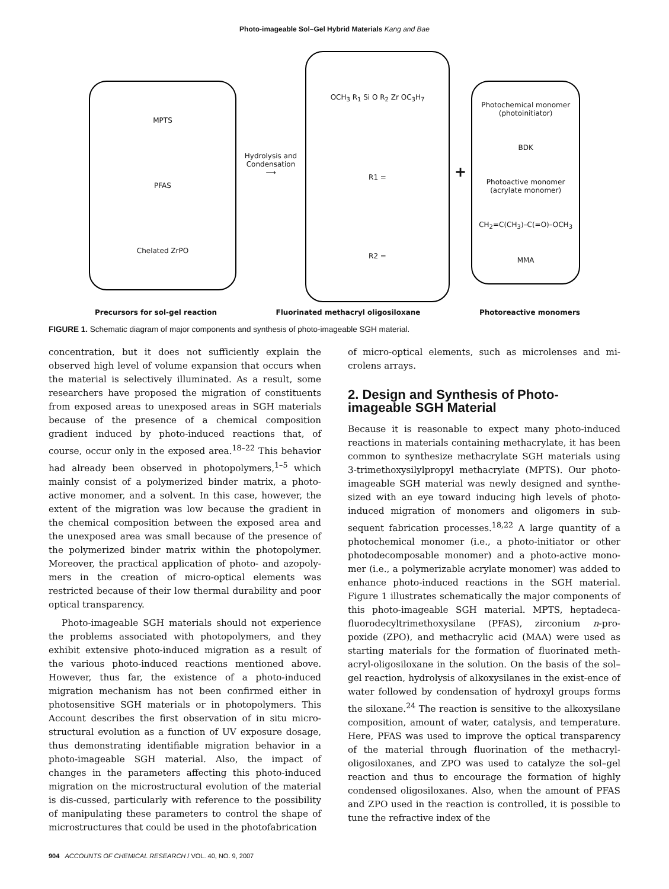Photo-imageable Sol–Gel Hybrid Materials Kang and Bae
MPTS
PFAS
Chelated ZrPO
Hydrolysis and Condensation
⟶
OCH<sub>3</sub> R<sub>1</sub> Si O R<sub>2</sub> Zr OC<sub>3</sub>H<sub>7</sub>
R1 =
R2 =
+
Photochemical monomer (photoinitiator)
BDK
Photoactive monomer (acrylate monomer)
CH<sub>2</sub>=C(CH<sub>3</sub>)–C(=O)–OCH<sub>3</sub>
MMA
Precursors for sol-gel reaction Fluorinated methacryl oligosiloxane Photoreactive monomers
FIGURE 1. Schematic diagram of major components and synthesis of photo-imageable SGH material.
concentration, but it does not sufficiently explain the observed high level of volume expansion that occurs when the material is selectively illuminated. As a result, some researchers have proposed the migration of constituents from exposed areas to unexposed areas in SGH materials because of the presence of a chemical composition gradient induced by photo-induced reactions that, of course, occur only in the exposed area.<sup>18–22</sup> This behavior had already been observed in photopolymers,<sup>1–5</sup> which mainly consist of a polymerized binder matrix, a photo-active monomer, and a solvent. In this case, however, the extent of the migration was low because the gradient in the chemical composition between the exposed area and the unexposed area was small because of the presence of the polymerized binder matrix within the photopolymer. Moreover, the practical application of photo- and azopoly-mers in the creation of micro-optical elements was restricted because of their low thermal durability and poor optical transparency.
Photo-imageable SGH materials should not experience the problems associated with photopolymers, and they exhibit extensive photo-induced migration as a result of the various photo-induced reactions mentioned above. However, thus far, the existence of a photo-induced migration mechanism has not been confirmed either in photosensitive SGH materials or in photopolymers. This Account describes the first observation of in situ micro-structural evolution as a function of UV exposure dosage, thus demonstrating identifiable migration behavior in a photo-imageable SGH material. Also, the impact of changes in the parameters affecting this photo-induced migration on the microstructural evolution of the material is dis-cussed, particularly with reference to the possibility of manipulating these parameters to control the shape of microstructures that could be used in the photofabrication
of micro-optical elements, such as microlenses and mi-crolens arrays.
2. Design and Synthesis of Photo-imageable SGH Material
Because it is reasonable to expect many photo-induced reactions in materials containing methacrylate, it has been common to synthesize methacrylate SGH materials using 3-trimethoxysilylpropyl methacrylate (MPTS). Our photo-imageable SGH material was newly designed and synthe-sized with an eye toward inducing high levels of photo-induced migration of monomers and oligomers in sub-sequent fabrication processes.<sup>18,22</sup> A large quantity of a photochemical monomer (i.e., a photo-initiator or other photodecomposable monomer) and a photo-active mono-mer (i.e., a polymerizable acrylate monomer) was added to enhance photo-induced reactions in the SGH material. Figure 1 illustrates schematically the major components of this photo-imageable SGH material. MPTS, heptadeca-fluorodecyltrimethoxysilane (PFAS), zirconium n-pro-poxide (ZPO), and methacrylic acid (MAA) were used as starting materials for the formation of fluorinated meth-acryl-oligosiloxane in the solution. On the basis of the sol–gel reaction, hydrolysis of alkoxysilanes in the exist-ence of water followed by condensation of hydroxyl groups forms the siloxane.<sup>24</sup> The reaction is sensitive to the alkoxysilane composition, amount of water, catalysis, and temperature. Here, PFAS was used to improve the optical transparency of the material through fluorination of the methacryl-oligosiloxanes, and ZPO was used to catalyze the sol–gel reaction and thus to encourage the formation of highly condensed oligosiloxanes. Also, when the amount of PFAS and ZPO used in the reaction is controlled, it is possible to tune the refractive index of the
904 ACCOUNTS OF CHEMICAL RESEARCH / VOL. 40, NO. 9, 2007